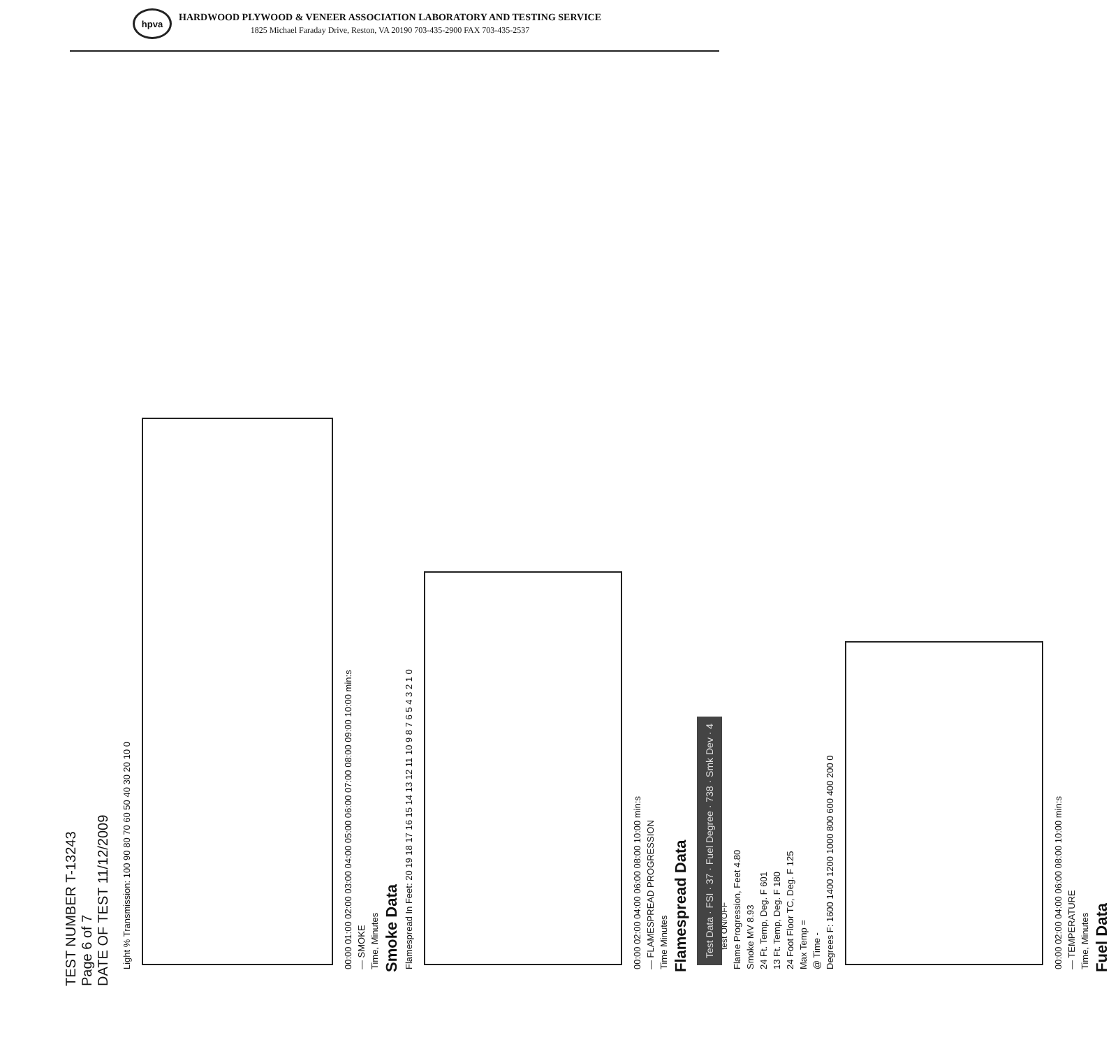hpva
HARDWOOD PLYWOOD & VENEER ASSOCIATION LABORATORY AND TESTING SERVICE
1825 Michael Faraday Drive, Reston, VA 20190 703-435-2900 FAX 703-435-2537
TEST NUMBER T-13243
Page 6 of 7
DATE OF TEST 11/12/2009
test ON/OFF
Light % Transmission: 100 90 80 70 60 50 40 30 20 10 0
00:00 01:00 02:00 03:00 04:00 05:00 06:00 07:00 08:00 09:00 10:00 min:s
— SMOKE
Time, Minutes
Smoke Data
Flamespread In Feet: 20 19 18 17 16 15 14 13 12 11 10 9 8 7 6 5 4 3 2 1 0
00:00 02:00 04:00 06:00 08:00 10:00 min:s
— FLAMESPREAD PROGRESSION
Time Minutes
Flamespread Data
Test Data · FSI · 37 · Fuel Degree · 738 · Smk Dev · 4
Flame Progression, Feet 4.80
Smoke MV 8.93
24 Ft. Temp, Deg. F 601
13 Ft. Temp, Deg. F 180
24 Foot Floor TC, Deg. F 125
Max Temp =
@ Time -
Degrees F: 1600 1400 1200 1000 800 600 400 200 0
00:00 02:00 04:00 06:00 08:00 10:00 min:s
— TEMPERATURE
Time, Minutes
Fuel Data